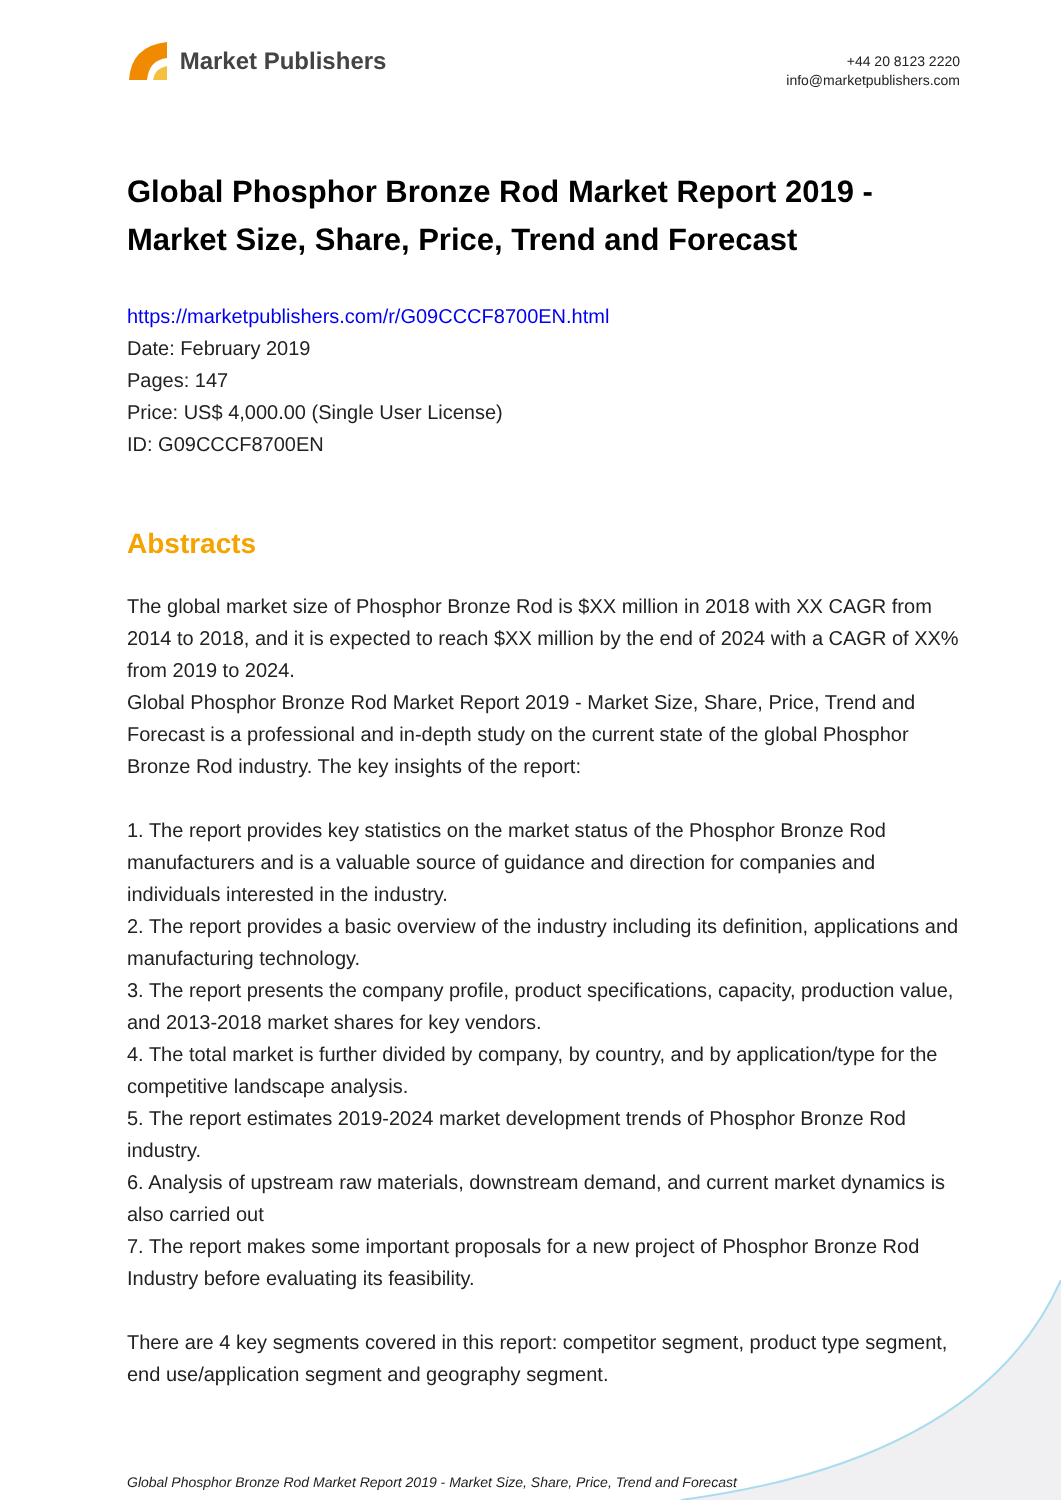Market Publishers
+44 20 8123 2220
info@marketpublishers.com
Global Phosphor Bronze Rod Market Report 2019 - Market Size, Share, Price, Trend and Forecast
https://marketpublishers.com/r/G09CCCF8700EN.html
Date: February 2019
Pages: 147
Price: US$ 4,000.00 (Single User License)
ID: G09CCCF8700EN
Abstracts
The global market size of Phosphor Bronze Rod is $XX million in 2018 with XX CAGR from 2014 to 2018, and it is expected to reach $XX million by the end of 2024 with a CAGR of XX% from 2019 to 2024.
Global Phosphor Bronze Rod Market Report 2019 - Market Size, Share, Price, Trend and Forecast is a professional and in-depth study on the current state of the global Phosphor Bronze Rod industry. The key insights of the report:
1. The report provides key statistics on the market status of the Phosphor Bronze Rod manufacturers and is a valuable source of guidance and direction for companies and individuals interested in the industry.
2. The report provides a basic overview of the industry including its definition, applications and manufacturing technology.
3. The report presents the company profile, product specifications, capacity, production value, and 2013-2018 market shares for key vendors.
4. The total market is further divided by company, by country, and by application/type for the competitive landscape analysis.
5. The report estimates 2019-2024 market development trends of Phosphor Bronze Rod industry.
6. Analysis of upstream raw materials, downstream demand, and current market dynamics is also carried out
7. The report makes some important proposals for a new project of Phosphor Bronze Rod Industry before evaluating its feasibility.
There are 4 key segments covered in this report: competitor segment, product type segment, end use/application segment and geography segment.
Global Phosphor Bronze Rod Market Report 2019 - Market Size, Share, Price, Trend and Forecast